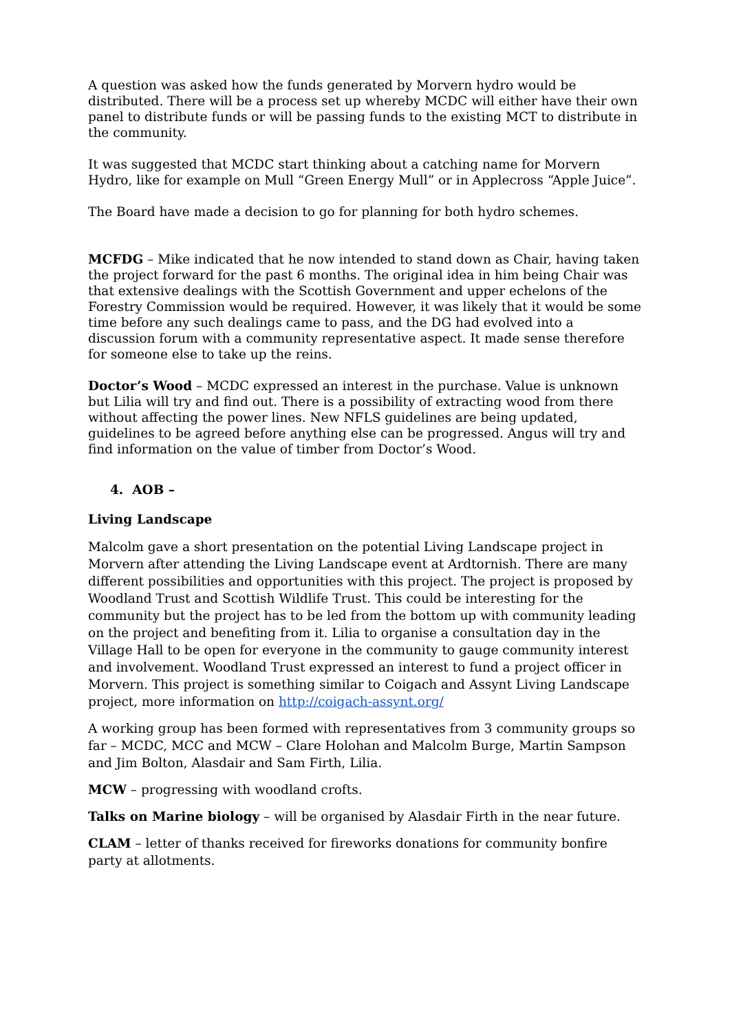A question was asked how the funds generated by Morvern hydro would be distributed. There will be a process set up whereby MCDC will either have their own panel to distribute funds or will be passing funds to the existing MCT to distribute in the community.
It was suggested that MCDC start thinking about a catching name for Morvern Hydro, like for example on Mull “Green Energy Mull” or in Applecross “Apple Juice”.
The Board have made a decision to go for planning for both hydro schemes.
MCFDG – Mike indicated that he now intended to stand down as Chair, having taken the project forward for the past 6 months. The original idea in him being Chair was that extensive dealings with the Scottish Government and upper echelons of the Forestry Commission would be required. However, it was likely that it would be some time before any such dealings came to pass, and the DG had evolved into a discussion forum with a community representative aspect. It made sense therefore for someone else to take up the reins.
Doctor’s Wood – MCDC expressed an interest in the purchase. Value is unknown but Lilia will try and find out. There is a possibility of extracting wood from there without affecting the power lines. New NFLS guidelines are being updated, guidelines to be agreed before anything else can be progressed. Angus will try and find information on the value of timber from Doctor’s Wood.
4. AOB –
Living Landscape
Malcolm gave a short presentation on the potential Living Landscape project in Morvern after attending the Living Landscape event at Ardtornish. There are many different possibilities and opportunities with this project. The project is proposed by Woodland Trust and Scottish Wildlife Trust. This could be interesting for the community but the project has to be led from the bottom up with community leading on the project and benefiting from it. Lilia to organise a consultation day in the Village Hall to be open for everyone in the community to gauge community interest and involvement. Woodland Trust expressed an interest to fund a project officer in Morvern. This project is something similar to Coigach and Assynt Living Landscape project, more information on http://coigach-assynt.org/
A working group has been formed with representatives from 3 community groups so far – MCDC, MCC and MCW – Clare Holohan and Malcolm Burge, Martin Sampson and Jim Bolton, Alasdair and Sam Firth, Lilia.
MCW – progressing with woodland crofts.
Talks on Marine biology – will be organised by Alasdair Firth in the near future.
CLAM – letter of thanks received for fireworks donations for community bonfire party at allotments.